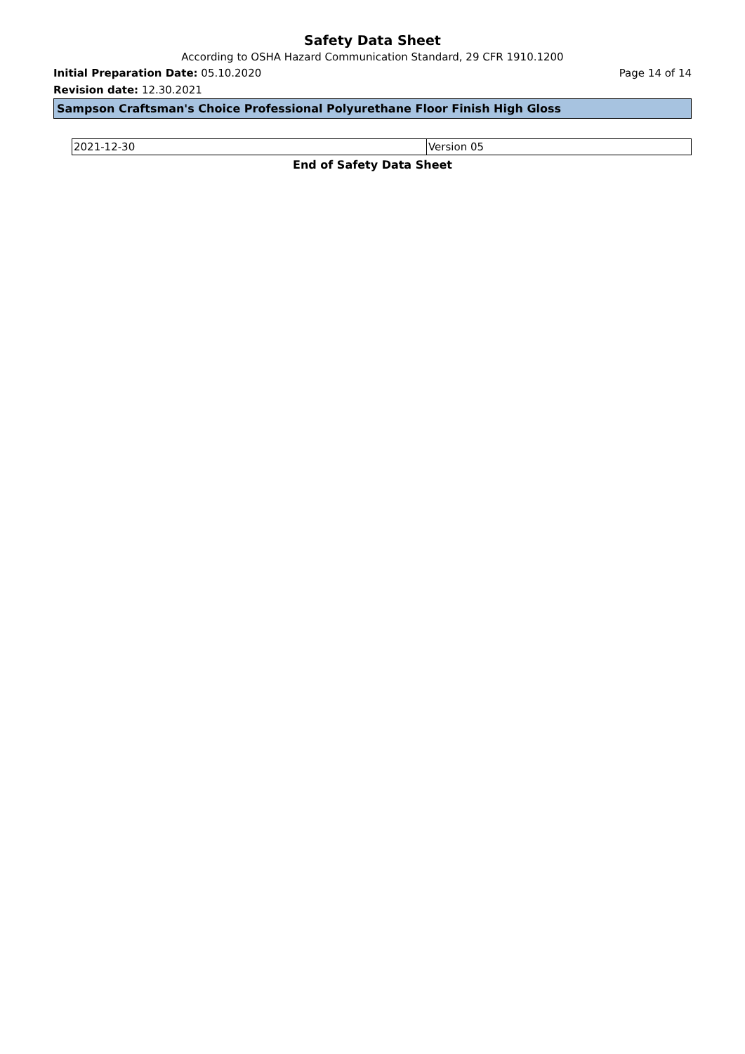Safety Data Sheet
According to OSHA Hazard Communication Standard, 29 CFR 1910.1200
Initial Preparation Date: 05.10.2020 Page 14 of 14
Revision date: 12.30.2021
Sampson Craftsman's Choice Professional Polyurethane Floor Finish High Gloss
| 2021-12-30 | Version 05 |
End of Safety Data Sheet